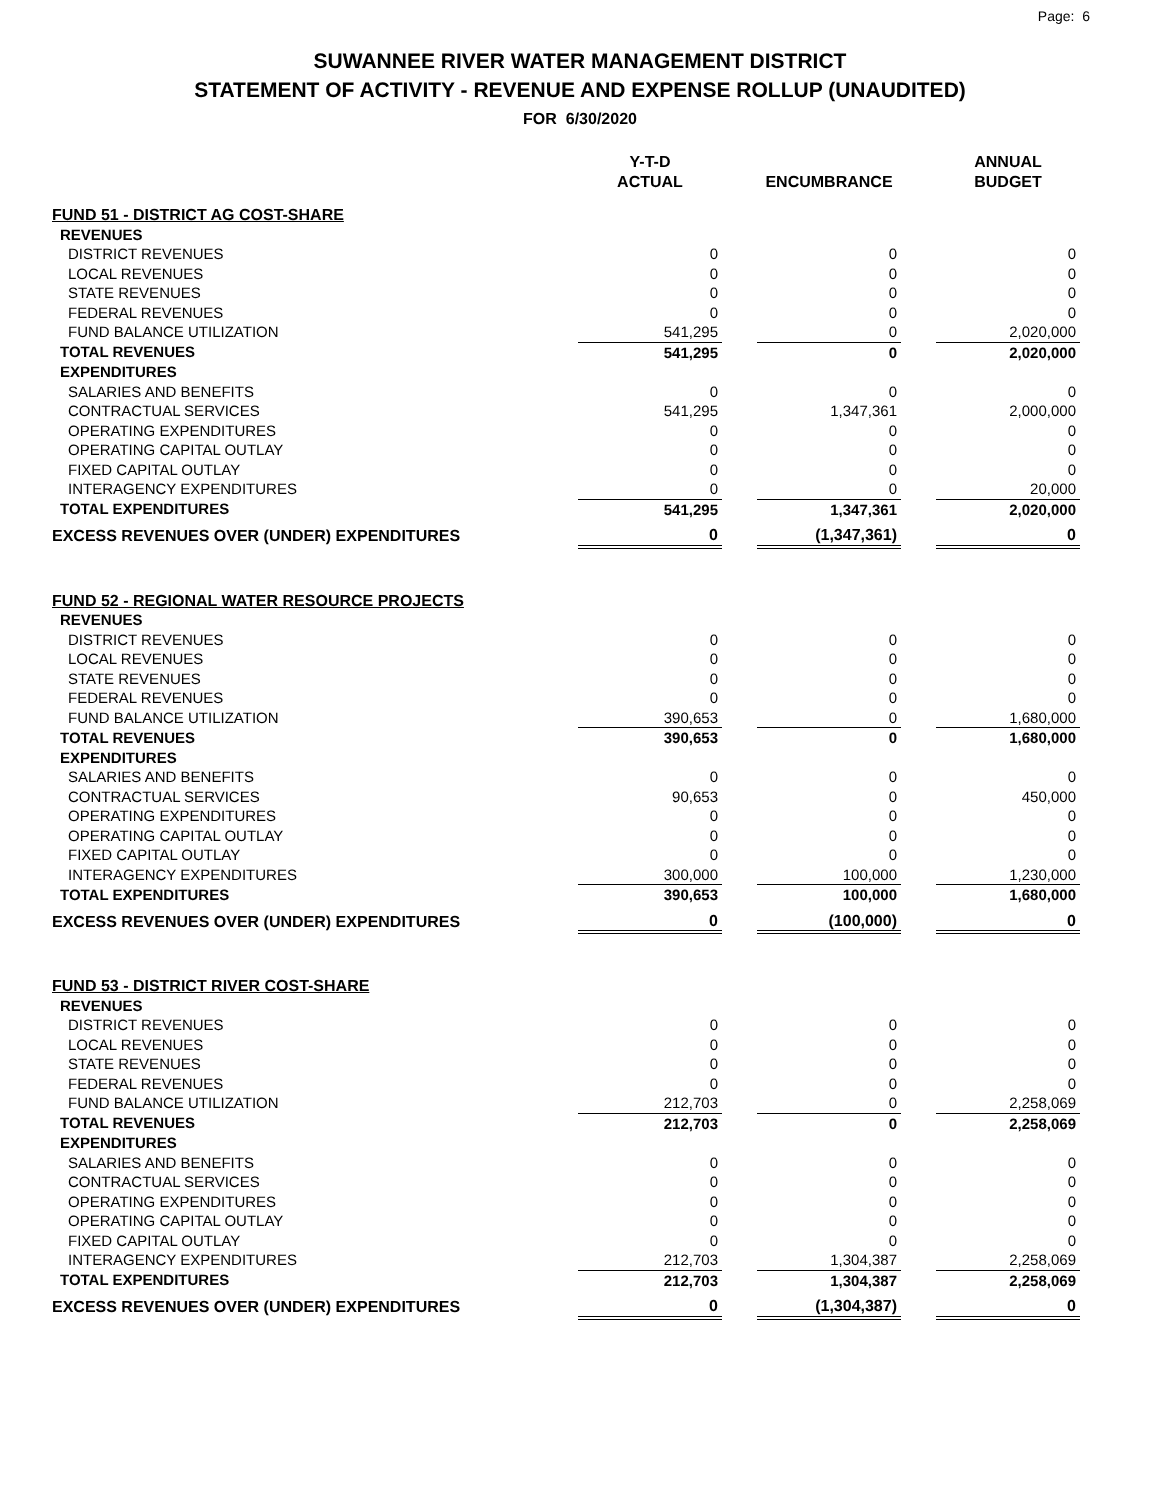Page: 6
SUWANNEE RIVER WATER MANAGEMENT DISTRICT
STATEMENT OF ACTIVITY - REVENUE AND EXPENSE ROLLUP (UNAUDITED)
FOR 6/30/2020
| | Y-T-D ACTUAL | | ENCUMBRANCE | | ANNUAL BUDGET |
| --- | --- | --- | --- | --- | --- |
| FUND 51 - DISTRICT AG COST-SHARE | | | | | |
| REVENUES | | | | | |
| DISTRICT REVENUES | 0 | | 0 | | 0 |
| LOCAL REVENUES | 0 | | 0 | | 0 |
| STATE REVENUES | 0 | | 0 | | 0 |
| FEDERAL REVENUES | 0 | | 0 | | 0 |
| FUND BALANCE UTILIZATION | 541,295 | | 0 | | 2,020,000 |
| TOTAL REVENUES | 541,295 | | 0 | | 2,020,000 |
| EXPENDITURES | | | | | |
| SALARIES AND BENEFITS | 0 | | 0 | | 0 |
| CONTRACTUAL SERVICES | 541,295 | | 1,347,361 | | 2,000,000 |
| OPERATING EXPENDITURES | 0 | | 0 | | 0 |
| OPERATING CAPITAL OUTLAY | 0 | | 0 | | 0 |
| FIXED CAPITAL OUTLAY | 0 | | 0 | | 0 |
| INTERAGENCY EXPENDITURES | 0 | | 0 | | 20,000 |
| TOTAL EXPENDITURES | 541,295 | | 1,347,361 | | 2,020,000 |
| EXCESS REVENUES OVER (UNDER) EXPENDITURES | 0 | | (1,347,361) | | 0 |
| FUND 52 - REGIONAL WATER RESOURCE PROJECTS | | | | | |
| REVENUES | | | | | |
| DISTRICT REVENUES | 0 | | 0 | | 0 |
| LOCAL REVENUES | 0 | | 0 | | 0 |
| STATE REVENUES | 0 | | 0 | | 0 |
| FEDERAL REVENUES | 0 | | 0 | | 0 |
| FUND BALANCE UTILIZATION | 390,653 | | 0 | | 1,680,000 |
| TOTAL REVENUES | 390,653 | | 0 | | 1,680,000 |
| EXPENDITURES | | | | | |
| SALARIES AND BENEFITS | 0 | | 0 | | 0 |
| CONTRACTUAL SERVICES | 90,653 | | 0 | | 450,000 |
| OPERATING EXPENDITURES | 0 | | 0 | | 0 |
| OPERATING CAPITAL OUTLAY | 0 | | 0 | | 0 |
| FIXED CAPITAL OUTLAY | 0 | | 0 | | 0 |
| INTERAGENCY EXPENDITURES | 300,000 | | 100,000 | | 1,230,000 |
| TOTAL EXPENDITURES | 390,653 | | 100,000 | | 1,680,000 |
| EXCESS REVENUES OVER (UNDER) EXPENDITURES | 0 | | (100,000) | | 0 |
| FUND 53 - DISTRICT RIVER COST-SHARE | | | | | |
| REVENUES | | | | | |
| DISTRICT REVENUES | 0 | | 0 | | 0 |
| LOCAL REVENUES | 0 | | 0 | | 0 |
| STATE REVENUES | 0 | | 0 | | 0 |
| FEDERAL REVENUES | 0 | | 0 | | 0 |
| FUND BALANCE UTILIZATION | 212,703 | | 0 | | 2,258,069 |
| TOTAL REVENUES | 212,703 | | 0 | | 2,258,069 |
| EXPENDITURES | | | | | |
| SALARIES AND BENEFITS | 0 | | 0 | | 0 |
| CONTRACTUAL SERVICES | 0 | | 0 | | 0 |
| OPERATING EXPENDITURES | 0 | | 0 | | 0 |
| OPERATING CAPITAL OUTLAY | 0 | | 0 | | 0 |
| FIXED CAPITAL OUTLAY | 0 | | 0 | | 0 |
| INTERAGENCY EXPENDITURES | 212,703 | | 1,304,387 | | 2,258,069 |
| TOTAL EXPENDITURES | 212,703 | | 1,304,387 | | 2,258,069 |
| EXCESS REVENUES OVER (UNDER) EXPENDITURES | 0 | | (1,304,387) | | 0 |